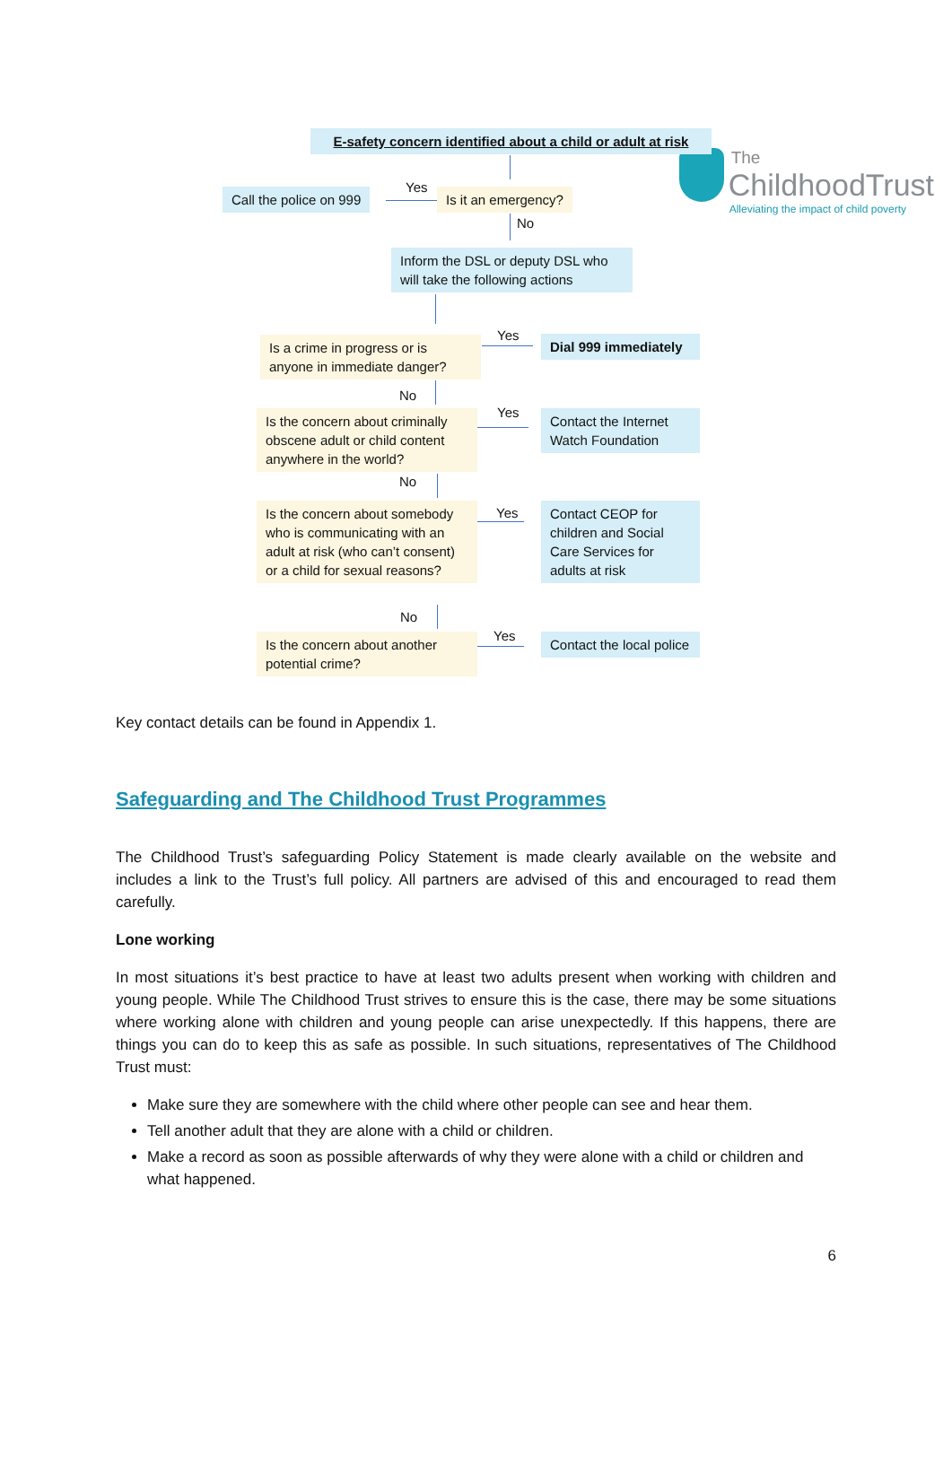The
ChildhoodTrust
Alleviating the impact of child poverty
E-safety concern identified about a child or adult at risk
Call the police on 999 Yes Is it an emergency?
No
Inform the DSL or deputy DSL who will take the following actions
Is a crime in progress or is anyone in immediate danger?
Yes
Dial 999 immediately
No
Is the concern about criminally obscene adult or child content anywhere in the world?
Yes
Contact the Internet Watch Foundation
No
Is the concern about somebody who is communicating with an adult at risk (who can’t consent) or a child for sexual reasons?
Yes
Contact CEOP for children and Social Care Services for adults at risk
No
Is the concern about another potential crime?
Yes
Contact the local police
Key contact details can be found in Appendix 1.
Safeguarding and The Childhood Trust Programmes
The Childhood Trust’s safeguarding Policy Statement is made clearly available on the website and includes a link to the Trust’s full policy. All partners are advised of this and encouraged to read them carefully.
Lone working
In most situations it’s best practice to have at least two adults present when working with children and young people. While The Childhood Trust strives to ensure this is the case, there may be some situations where working alone with children and young people can arise unexpectedly. If this happens, there are things you can do to keep this as safe as possible. In such situations, representatives of The Childhood Trust must:
Make sure they are somewhere with the child where other people can see and hear them.
Tell another adult that they are alone with a child or children.
Make a record as soon as possible afterwards of why they were alone with a child or children and what happened.
6